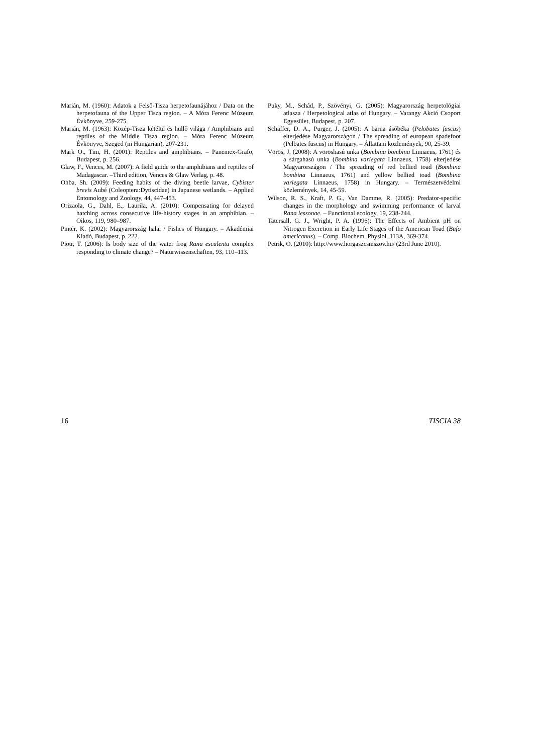Marián, M. (1960): Adatok a Felső-Tisza herpetofaunájához / Data on the herpetofauna of the Upper Tisza region. – A Móra Ferenc Múzeum Évkönyve, 259-275.
Marián, M. (1963): Közép-Tisza kétéltű és hüllő világa / Amphibians and reptiles of the Middle Tisza region. – Móra Ferenc Múzeum Évkönyve, Szeged (in Hungarian), 207-231.
Mark O., Tim, H. (2001): Reptiles and amphibians. – Panemex-Grafo, Budapest, p. 256.
Glaw, F., Vences, M. (2007): A field guide to the amphibians and reptiles of Madagascar. –Third edition, Vences & Glaw Verlag, p. 48.
Ohba, Sh. (2009): Feeding habits of the diving beetle larvae, Cybister brevis Aubé (Coleoptera:Dytiscidae) in Japanese wetlands. – Applied Entomology and Zoology, 44, 447-453.
Orizaola, G., Dahl, E., Laurila, A. (2010): Compensating for delayed hatching across consecutive life-history stages in an amphibian. – Oikos, 119, 980–987.
Pintér, K. (2002): Magyarország halai / Fishes of Hungary. – Akadémiai Kiadó, Budapest, p. 222.
Piotr, T. (2006): Is body size of the water frog Rana esculenta complex responding to climate change? – Naturwissenschaften, 93, 110–113.
Puky, M., Schád, P., Szövényi, G. (2005): Magyarország herpetológiai atlasza / Herpetological atlas of Hungary. – Varangy Akció Csoport Egyesület, Budapest, p. 207.
Schäffer, D. A., Purger, J. (2005): A barna ásóbéka (Pelobates fuscus) elterjedése Magyarországon / The spreading of european spadefoot (Pelbates fuscus) in Hungary. – Állattani közlemények, 90, 25-39.
Vörös, J. (2008): A vöröshasú unka (Bombina bombina Linnaeus, 1761) és a sárgahasú unka (Bombina variegata Linnaeus, 1758) elterjedése Magyarországon / The spreading of red bellied toad (Bombina bombina Linnaeus, 1761) and yellow bellied toad (Bombina variegata Linnaeus, 1758) in Hungary. – Természetvédelmi közlemények, 14, 45-59.
Wilson, R. S., Kraft, P. G., Van Damme, R. (2005): Predator-specific changes in the morphology and swimming performance of larval Rana lessonae. – Functional ecology, 19, 238-244.
Tatersall, G. J., Wright, P. A. (1996): The Effects of Ambient pH on Nitrogen Excretion in Early Life Stages of the American Toad (Bufo americanus). – Comp. Biochem. Physiol.,113A, 369-374.
Petrik, O. (2010): http://www.horgaszcsmszov.hu/ (23rd June 2010).
16 TISCIA 38